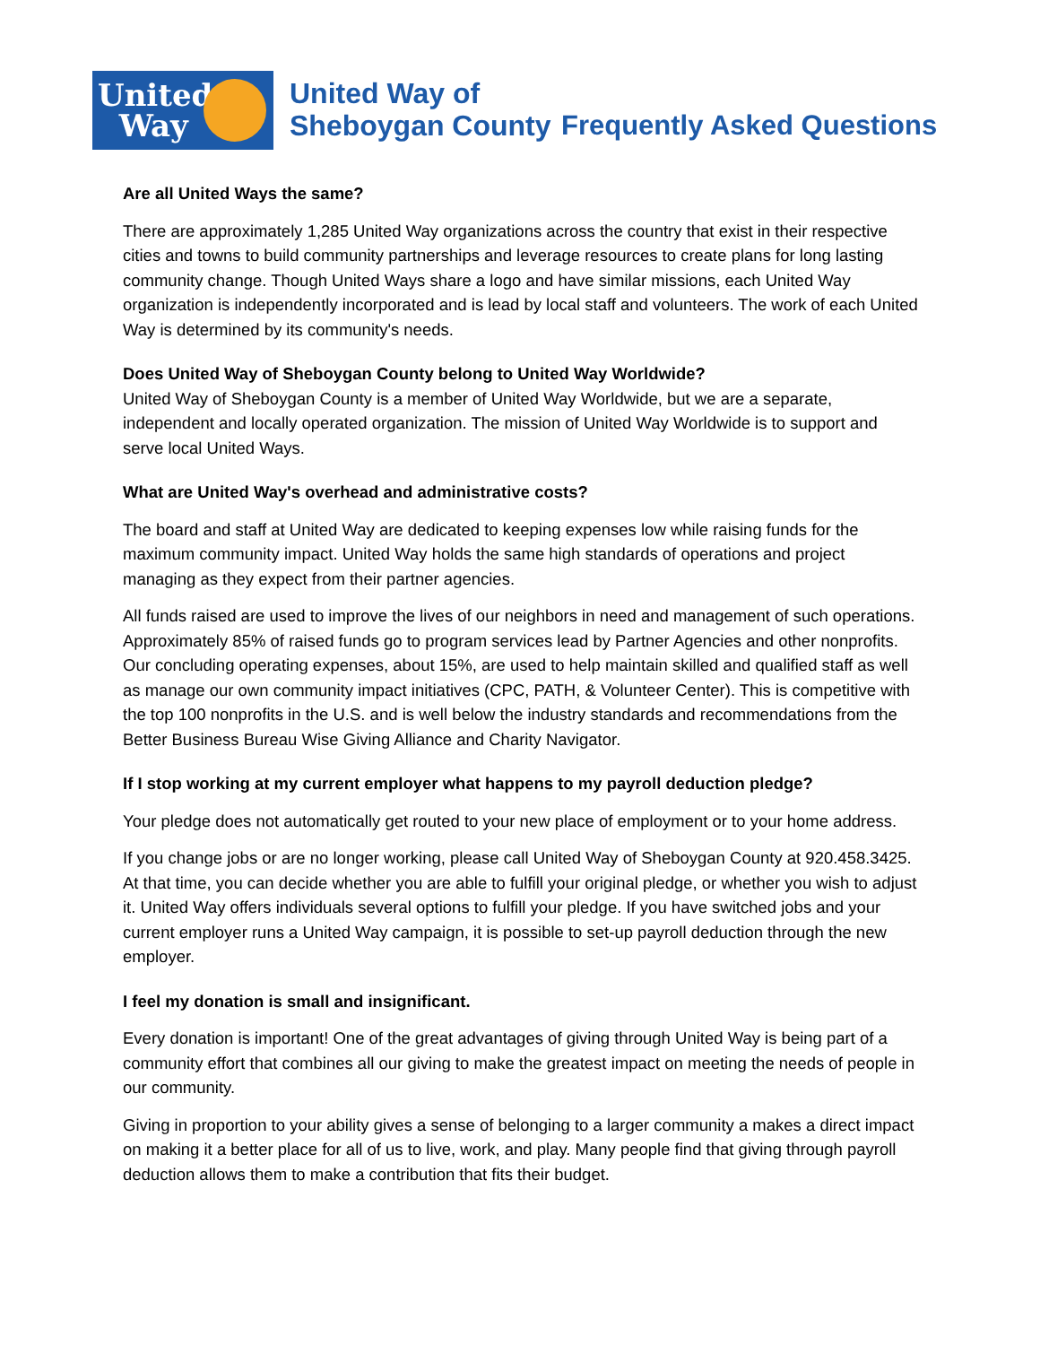United
Way
United Way of
Sheboygan County
Frequently Asked Questions
Are all United Ways the same?
There are approximately 1,285 United Way organizations across the country that exist in their respective cities and towns to build community partnerships and leverage resources to create plans for long lasting community change. Though United Ways share a logo and have similar missions, each United Way organization is independently incorporated and is lead by local staff and volunteers. The work of each United Way is determined by its community's needs.
Does United Way of Sheboygan County belong to United Way Worldwide?
United Way of Sheboygan County is a member of United Way Worldwide, but we are a separate, independent and locally operated organization. The mission of United Way Worldwide is to support and serve local United Ways.
What are United Way's overhead and administrative costs?
The board and staff at United Way are dedicated to keeping expenses low while raising funds for the maximum community impact. United Way holds the same high standards of operations and project managing as they expect from their partner agencies.
All funds raised are used to improve the lives of our neighbors in need and management of such operations. Approximately 85% of raised funds go to program services lead by Partner Agencies and other nonprofits. Our concluding operating expenses, about 15%, are used to help maintain skilled and qualified staff as well as manage our own community impact initiatives (CPC, PATH, & Volunteer Center). This is competitive with the top 100 nonprofits in the U.S. and is well below the industry standards and recommendations from the Better Business Bureau Wise Giving Alliance and Charity Navigator.
If I stop working at my current employer what happens to my payroll deduction pledge?
Your pledge does not automatically get routed to your new place of employment or to your home address.
If you change jobs or are no longer working, please call United Way of Sheboygan County at 920.458.3425. At that time, you can decide whether you are able to fulfill your original pledge, or whether you wish to adjust it. United Way offers individuals several options to fulfill your pledge. If you have switched jobs and your current employer runs a United Way campaign, it is possible to set-up payroll deduction through the new employer.
I feel my donation is small and insignificant.
Every donation is important! One of the great advantages of giving through United Way is being part of a community effort that combines all our giving to make the greatest impact on meeting the needs of people in our community.
Giving in proportion to your ability gives a sense of belonging to a larger community a makes a direct impact on making it a better place for all of us to live, work, and play. Many people find that giving through payroll deduction allows them to make a contribution that fits their budget.